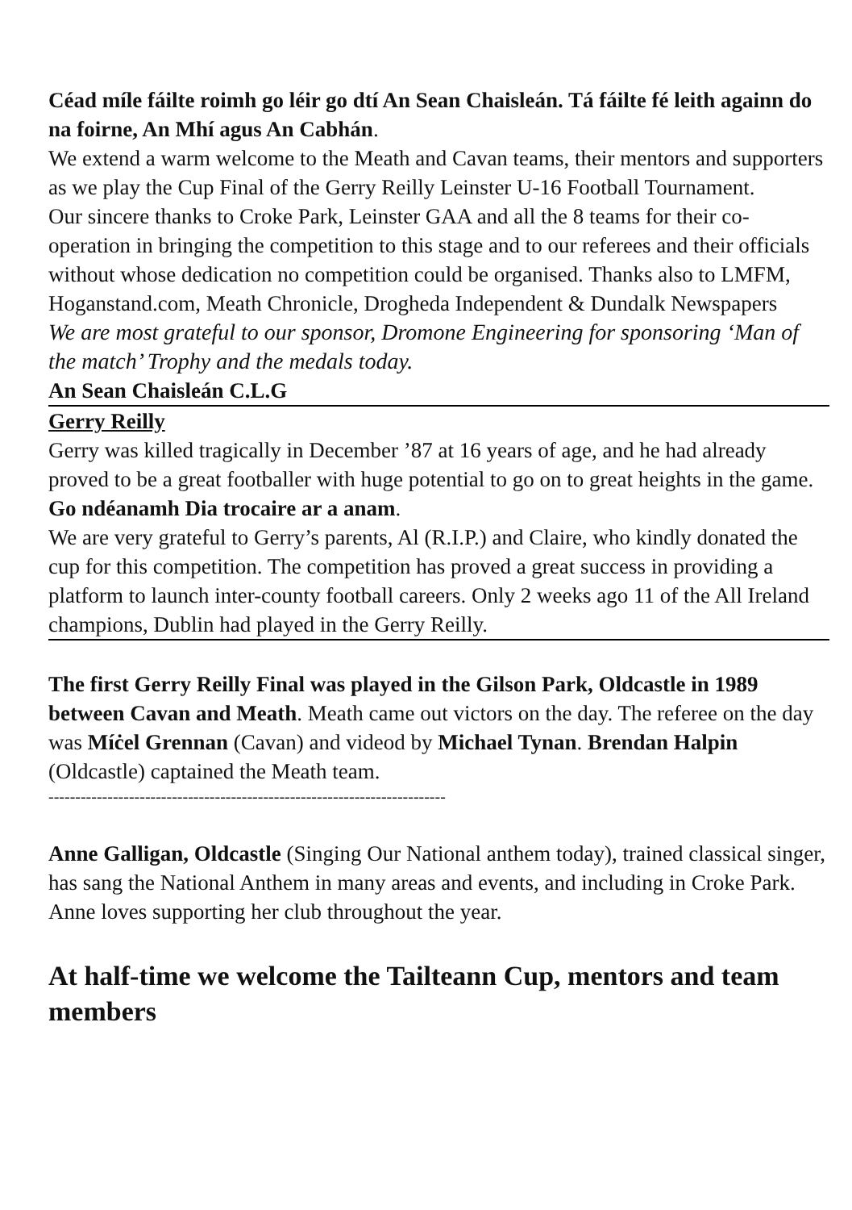Céad míle fáilte roimh go léir go dtí An Sean Chaisleán. Tá fáilte fé leith againn do na foirne, An Mhí agus An Cabhán.
We extend a warm welcome to the Meath and Cavan teams, their mentors and supporters as we play the Cup Final of the Gerry Reilly Leinster U-16 Football Tournament.
Our sincere thanks to Croke Park, Leinster GAA and all the 8 teams for their co-operation in bringing the competition to this stage and to our referees and their officials without whose dedication no competition could be organised. Thanks also to LMFM, Hoganstand.com, Meath Chronicle, Drogheda Independent & Dundalk Newspapers
We are most grateful to our sponsor, Dromone Engineering for sponsoring ‘Man of the match’ Trophy and the medals today.
An Sean Chaisleán C.L.G
Gerry Reilly
Gerry was killed tragically in December ’87 at 16 years of age, and he had already proved to be a great footballer with huge potential to go on to great heights in the game.
Go ndéanamh Dia trocaire ar a anam.
We are very grateful to Gerry’s parents, Al (R.I.P.) and Claire, who kindly donated the cup for this competition. The competition has proved a great success in providing a platform to launch inter-county football careers. Only 2 weeks ago 11 of the All Ireland champions, Dublin had played in the Gerry Reilly.
The first Gerry Reilly Final was played in the Gilson Park, Oldcastle in 1989 between Cavan and Meath. Meath came out victors on the day. The referee on the day was Míċel Grennan (Cavan) and videod by Michael Tynan. Brendan Halpin (Oldcastle) captained the Meath team.
--------------------------------------------------------------------------
Anne Galligan, Oldcastle (Singing Our National anthem today), trained classical singer, has sang the National Anthem in many areas and events, and including in Croke Park. Anne loves supporting her club throughout the year.
At half-time we welcome the Tailteann Cup, mentors and team members